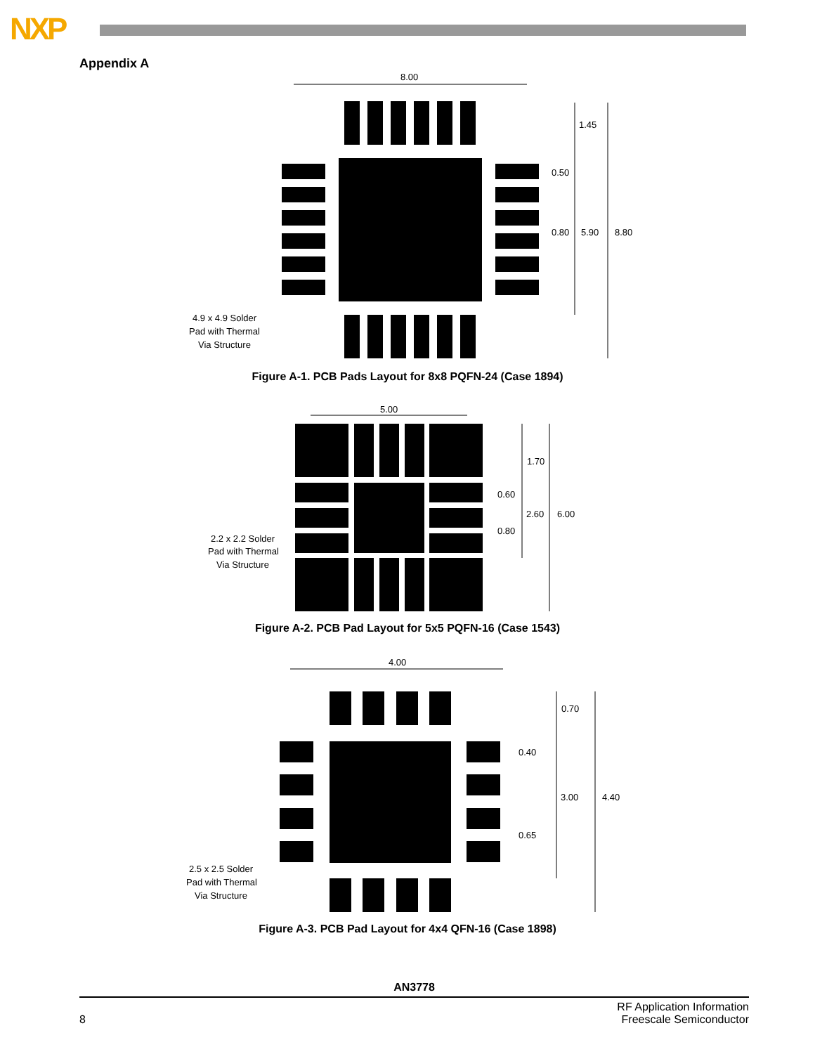NXP
Appendix A
8.00
1.45
0.50
0.80
5.90
8.80
4.9 x 4.9 Solder
Pad with Thermal
Via Structure
Figure A-1. PCB Pads Layout for 8x8 PQFN-24 (Case 1894)
5.00
1.70
0.60
2.60
6.00
0.80
2.2 x 2.2 Solder
Pad with Thermal
Via Structure
Figure A-2. PCB Pad Layout for 5x5 PQFN-16 (Case 1543)
4.00
0.70
0.40
3.00
4.40
0.65
2.5 x 2.5 Solder
Pad with Thermal
Via Structure
Figure A-3. PCB Pad Layout for 4x4 QFN-16 (Case 1898)
AN3778
8 RF Application Information
Freescale Semiconductor